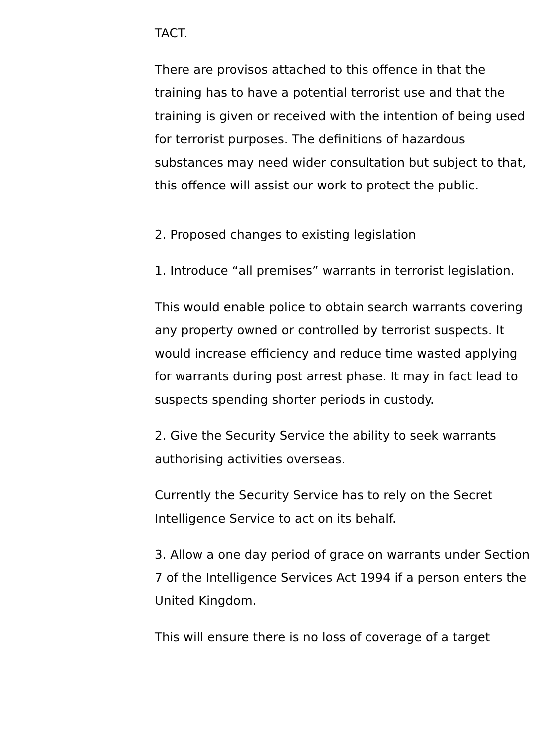TACT.
There are provisos attached to this offence in that the training has to have a potential terrorist use and that the training is given or received with the intention of being used for terrorist purposes. The definitions of hazardous substances may need wider consultation but subject to that, this offence will assist our work to protect the public.
2. Proposed changes to existing legislation
1. Introduce “all premises” warrants in terrorist legislation.
This would enable police to obtain search warrants covering any property owned or controlled by terrorist suspects. It would increase efficiency and reduce time wasted applying for warrants during post arrest phase. It may in fact lead to suspects spending shorter periods in custody.
2. Give the Security Service the ability to seek warrants authorising activities overseas.
Currently the Security Service has to rely on the Secret Intelligence Service to act on its behalf.
3. Allow a one day period of grace on warrants under Section 7 of the Intelligence Services Act 1994 if a person enters the United Kingdom.
This will ensure there is no loss of coverage of a target